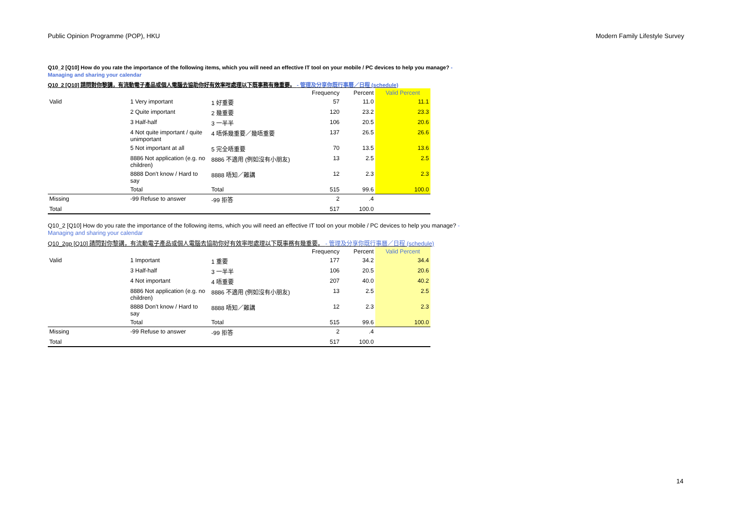Public Opinion Programme (POP), HKU Modern Family Lifestyle Survey
Q10_2 [Q10] How do you rate the importance of the following items, which you will need an effective IT tool on your mobile / PC devices to help you manage? - Managing and sharing your calendar
Q10_2 [Q10] 請問對你黎講，有流動電子產品或個人電腦去協助你好有效率咁處理以下既事務有幾重要。 - 管理及分享你既行事曆／日程 (schedule)
| | | | Frequency | Percent | Valid Percent |
| Valid | 1 Very important | 1 好重要 | 57 | 11.0 | 11.1 |
| | 2 Quite important | 2 幾重要 | 120 | 23.2 | 23.3 |
| | 3 Half-half | 3 一半半 | 106 | 20.5 | 20.6 |
| | 4 Not quite important / quite unimportant | 4 唔係幾重要／幾唔重要 | 137 | 26.5 | 26.6 |
| | 5 Not important at all | 5 完全唔重要 | 70 | 13.5 | 13.6 |
| | 8886 Not application (e.g. no children) | 8886 不適用 (例如沒有小朋友) | 13 | 2.5 | 2.5 |
| | 8888 Don't know / Hard to say | 8888 唔知／難講 | 12 | 2.3 | 2.3 |
| | Total | Total | 515 | 99.6 | 100.0 |
| Missing | -99 Refuse to answer | -99 拒答 | 2 | .4 | |
| Total | | | 517 | 100.0 | |
Q10_2 [Q10] How do you rate the importance of the following items, which you will need an effective IT tool on your mobile / PC devices to help you manage? - Managing and sharing your calendar
Q10_2gp [Q10] 請問對你黎講，有流動電子產品或個人電腦去協助你好有效率咁處理以下既事務有幾重要。 - 管理及分享你既行事曆／日程 (schedule)
| | | | Frequency | Percent | Valid Percent |
| Valid | 1 Important | 1 重要 | 177 | 34.2 | 34.4 |
| | 3 Half-half | 3 一半半 | 106 | 20.5 | 20.6 |
| | 4 Not important | 4 唔重要 | 207 | 40.0 | 40.2 |
| | 8886 Not application (e.g. no children) | 8886 不適用 (例如沒有小朋友) | 13 | 2.5 | 2.5 |
| | 8888 Don't know / Hard to say | 8888 唔知／難講 | 12 | 2.3 | 2.3 |
| | Total | Total | 515 | 99.6 | 100.0 |
| Missing | -99 Refuse to answer | -99 拒答 | 2 | .4 | |
| Total | | | 517 | 100.0 | |
14